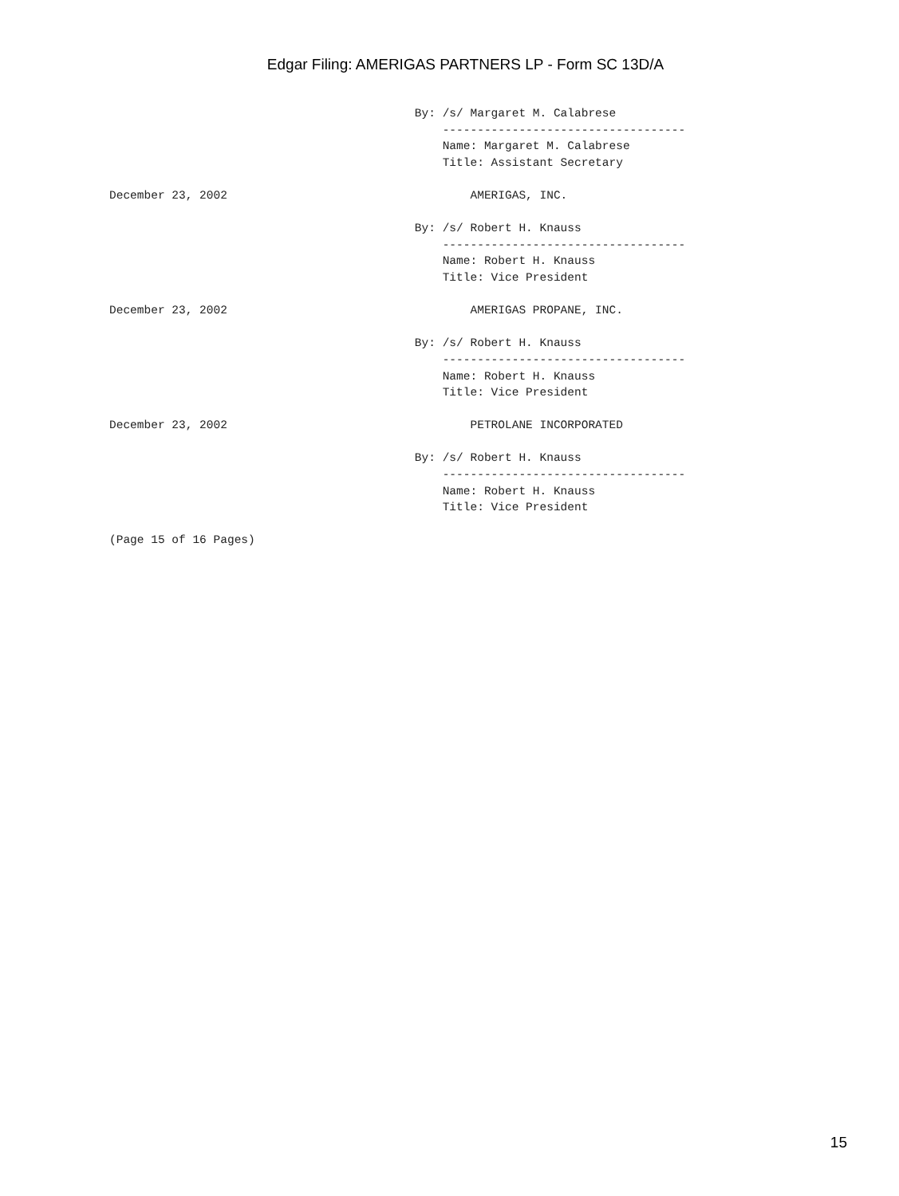Edgar Filing: AMERIGAS PARTNERS LP - Form SC 13D/A
                                            By: /s/ Margaret M. Calabrese
                                                -----------------------------------
                                                Name: Margaret M. Calabrese
                                                Title: Assistant Secretary

December 23, 2002                                   AMERIGAS, INC.

                                            By: /s/ Robert H. Knauss
                                                -----------------------------------
                                                Name: Robert H. Knauss
                                                Title: Vice President

December 23, 2002                                   AMERIGAS PROPANE, INC.

                                            By: /s/ Robert H. Knauss
                                                -----------------------------------
                                                Name: Robert H. Knauss
                                                Title: Vice President

December 23, 2002                                   PETROLANE INCORPORATED

                                            By: /s/ Robert H. Knauss
                                                -----------------------------------
                                                Name: Robert H. Knauss
                                                Title: Vice President

(Page 15 of 16 Pages)
15